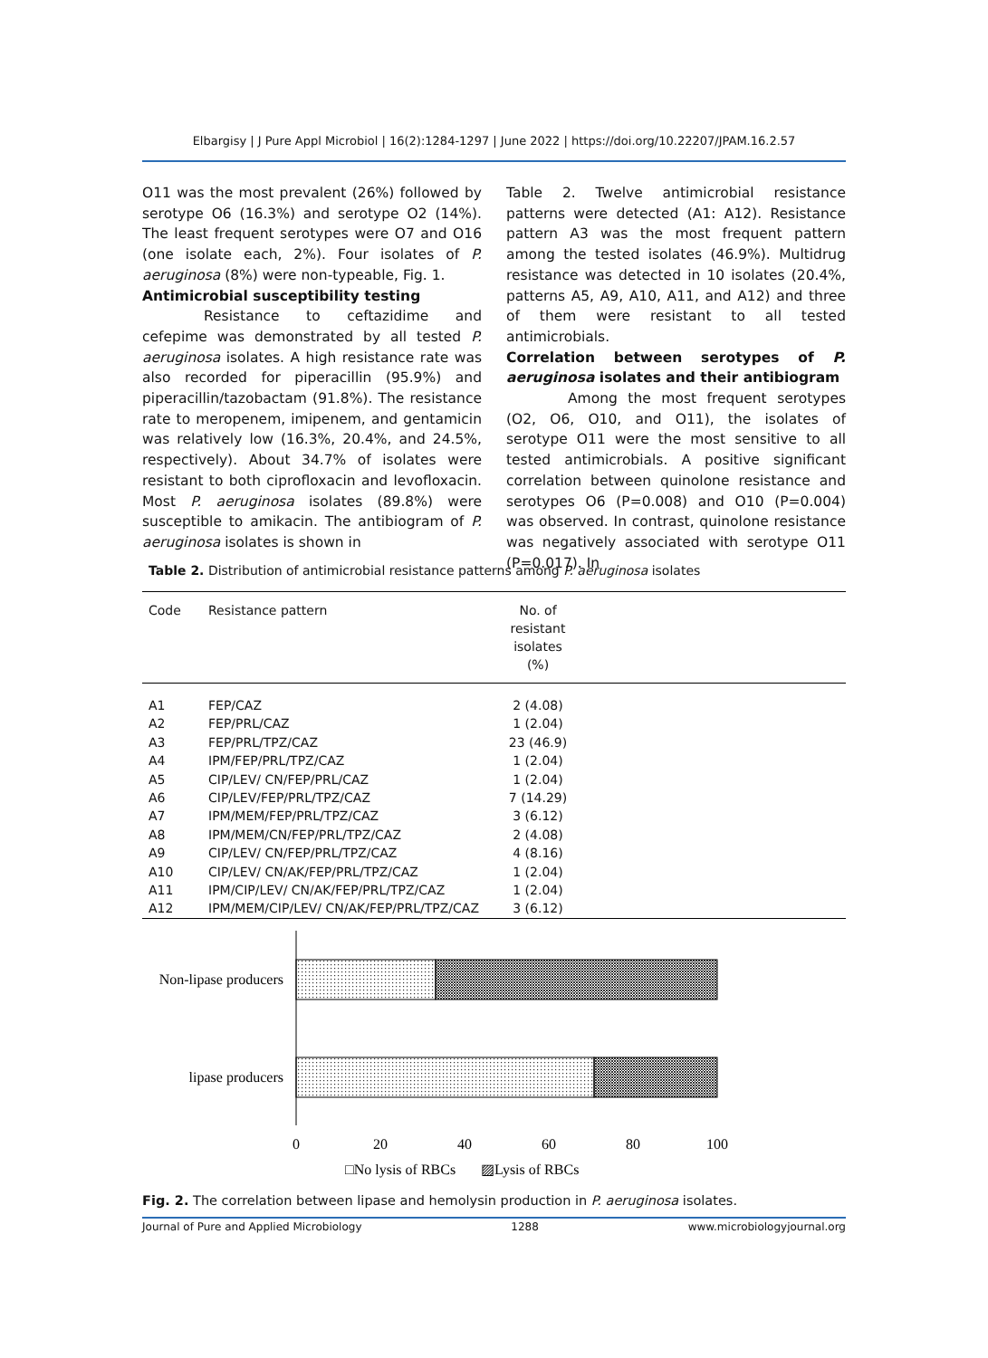Elbargisy | J Pure Appl Microbiol | 16(2):1284-1297 | June 2022 | https://doi.org/10.22207/JPAM.16.2.57
O11 was the most prevalent (26%) followed by serotype O6 (16.3%) and serotype O2 (14%). The least frequent serotypes were O7 and O16 (one isolate each, 2%). Four isolates of P. aeruginosa (8%) were non-typeable, Fig. 1.
Antimicrobial susceptibility testing
Resistance to ceftazidime and cefepime was demonstrated by all tested P. aeruginosa isolates. A high resistance rate was also recorded for piperacillin (95.9%) and piperacillin/tazobactam (91.8%). The resistance rate to meropenem, imipenem, and gentamicin was relatively low (16.3%, 20.4%, and 24.5%, respectively). About 34.7% of isolates were resistant to both ciprofloxacin and levofloxacin. Most P. aeruginosa isolates (89.8%) were susceptible to amikacin. The antibiogram of P. aeruginosa isolates is shown in
Table 2. Twelve antimicrobial resistance patterns were detected (A1: A12). Resistance pattern A3 was the most frequent pattern among the tested isolates (46.9%). Multidrug resistance was detected in 10 isolates (20.4%, patterns A5, A9, A10, A11, and A12) and three of them were resistant to all tested antimicrobials.
Correlation between serotypes of P. aeruginosa isolates and their antibiogram
Among the most frequent serotypes (O2, O6, O10, and O11), the isolates of serotype O11 were the most sensitive to all tested antimicrobials. A positive significant correlation between quinolone resistance and serotypes O6 (P=0.008) and O10 (P=0.004) was observed. In contrast, quinolone resistance was negatively associated with serotype O11 (P=0.017). In
Table 2. Distribution of antimicrobial resistance patterns among P. aeruginosa isolates
| Code | Resistance pattern | No. of resistant isolates (%) | |
| --- | --- | --- | --- |
| A1 | FEP/CAZ | 2 (4.08) | |
| A2 | FEP/PRL/CAZ | 1 (2.04) | |
| A3 | FEP/PRL/TPZ/CAZ | 23 (46.9) | |
| A4 | IPM/FEP/PRL/TPZ/CAZ | 1 (2.04) | |
| A5 | CIP/LEV/ CN/FEP/PRL/CAZ | 1 (2.04) | |
| A6 | CIP/LEV/FEP/PRL/TPZ/CAZ | 7 (14.29) | |
| A7 | IPM/MEM/FEP/PRL/TPZ/CAZ | 3 (6.12) | |
| A8 | IPM/MEM/CN/FEP/PRL/TPZ/CAZ | 2 (4.08) | |
| A9 | CIP/LEV/ CN/FEP/PRL/TPZ/CAZ | 4 (8.16) | |
| A10 | CIP/LEV/ CN/AK/FEP/PRL/TPZ/CAZ | 1 (2.04) | |
| A11 | IPM/CIP/LEV/ CN/AK/FEP/PRL/TPZ/CAZ | 1 (2.04) | |
| A12 | IPM/MEM/CIP/LEV/ CN/AK/FEP/PRL/TPZ/CAZ | 3 (6.12) | |
Non-lipase producers
lipase producers
0
20
40
60
80
100
□No lysis of RBCs
▨Lysis of RBCs
Fig. 2. The correlation between lipase and hemolysin production in P. aeruginosa isolates.
Journal of Pure and Applied Microbiology 1288 www.microbiologyjournal.org